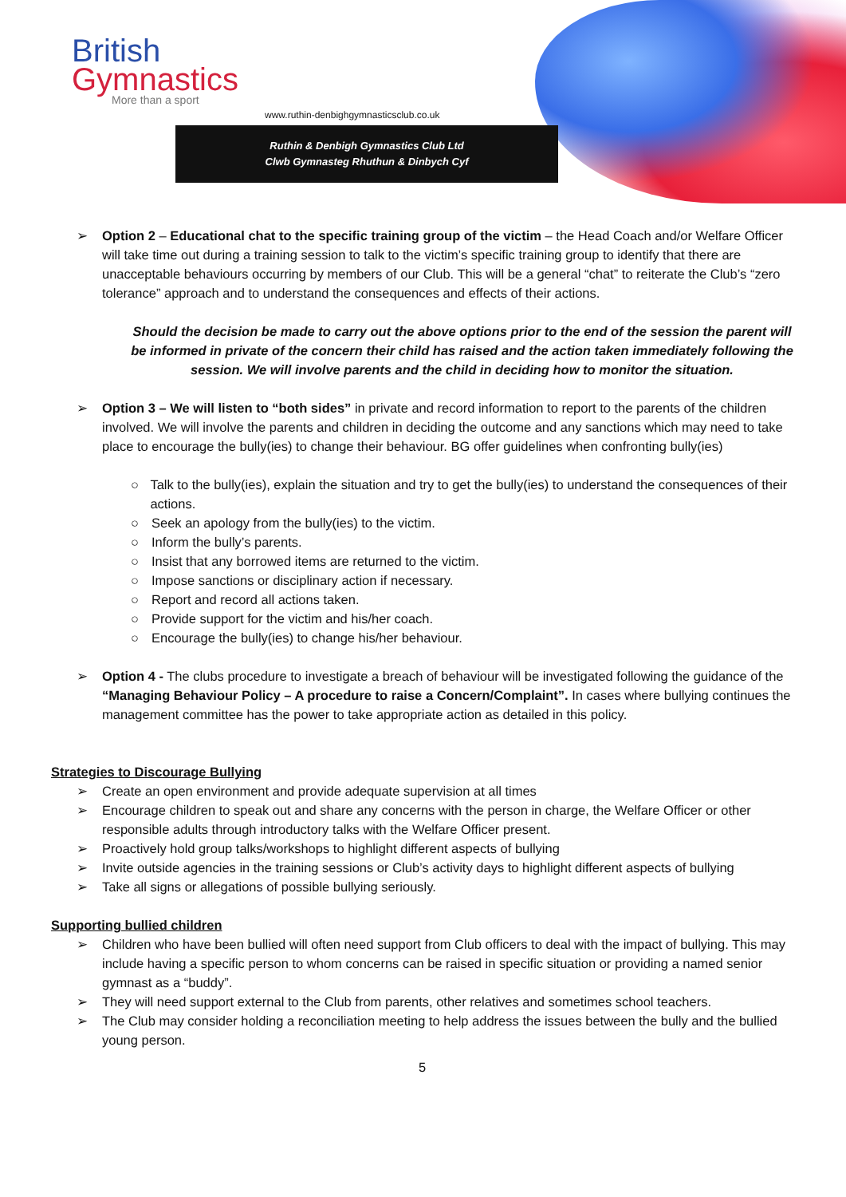British
Gymnastics
More than a sport
www.ruthin-denbighgymnasticsclub.co.uk
Ruthin & Denbigh Gymnastics Club Ltd
Clwb Gymnasteg Rhuthun & Dinbych Cyf
➢ Option 2 – Educational chat to the specific training group of the victim – the Head Coach and/or Welfare Officer will take time out during a training session to talk to the victim’s specific training group to identify that there are unacceptable behaviours occurring by members of our Club. This will be a general “chat” to reiterate the Club’s “zero tolerance” approach and to understand the consequences and effects of their actions.
Should the decision be made to carry out the above options prior to the end of the session the parent will be informed in private of the concern their child has raised and the action taken immediately following the session. We will involve parents and the child in deciding how to monitor the situation.
➢ Option 3 – We will listen to “both sides” in private and record information to report to the parents of the children involved. We will involve the parents and children in deciding the outcome and any sanctions which may need to take place to encourage the bully(ies) to change their behaviour. BG offer guidelines when confronting bully(ies)
○ Talk to the bully(ies), explain the situation and try to get the bully(ies) to understand the consequences of their actions.
○ Seek an apology from the bully(ies) to the victim.
○ Inform the bully’s parents.
○ Insist that any borrowed items are returned to the victim.
○ Impose sanctions or disciplinary action if necessary.
○ Report and record all actions taken.
○ Provide support for the victim and his/her coach.
○ Encourage the bully(ies) to change his/her behaviour.
➢ Option 4 - The clubs procedure to investigate a breach of behaviour will be investigated following the guidance of the “Managing Behaviour Policy – A procedure to raise a Concern/Complaint”. In cases where bullying continues the management committee has the power to take appropriate action as detailed in this policy.
Strategies to Discourage Bullying
➢ Create an open environment and provide adequate supervision at all times
➢ Encourage children to speak out and share any concerns with the person in charge, the Welfare Officer or other responsible adults through introductory talks with the Welfare Officer present.
➢ Proactively hold group talks/workshops to highlight different aspects of bullying
➢ Invite outside agencies in the training sessions or Club’s activity days to highlight different aspects of bullying
➢ Take all signs or allegations of possible bullying seriously.
Supporting bullied children
➢ Children who have been bullied will often need support from Club officers to deal with the impact of bullying. This may include having a specific person to whom concerns can be raised in specific situation or providing a named senior gymnast as a “buddy”.
➢ They will need support external to the Club from parents, other relatives and sometimes school teachers.
➢ The Club may consider holding a reconciliation meeting to help address the issues between the bully and the bullied young person.
5